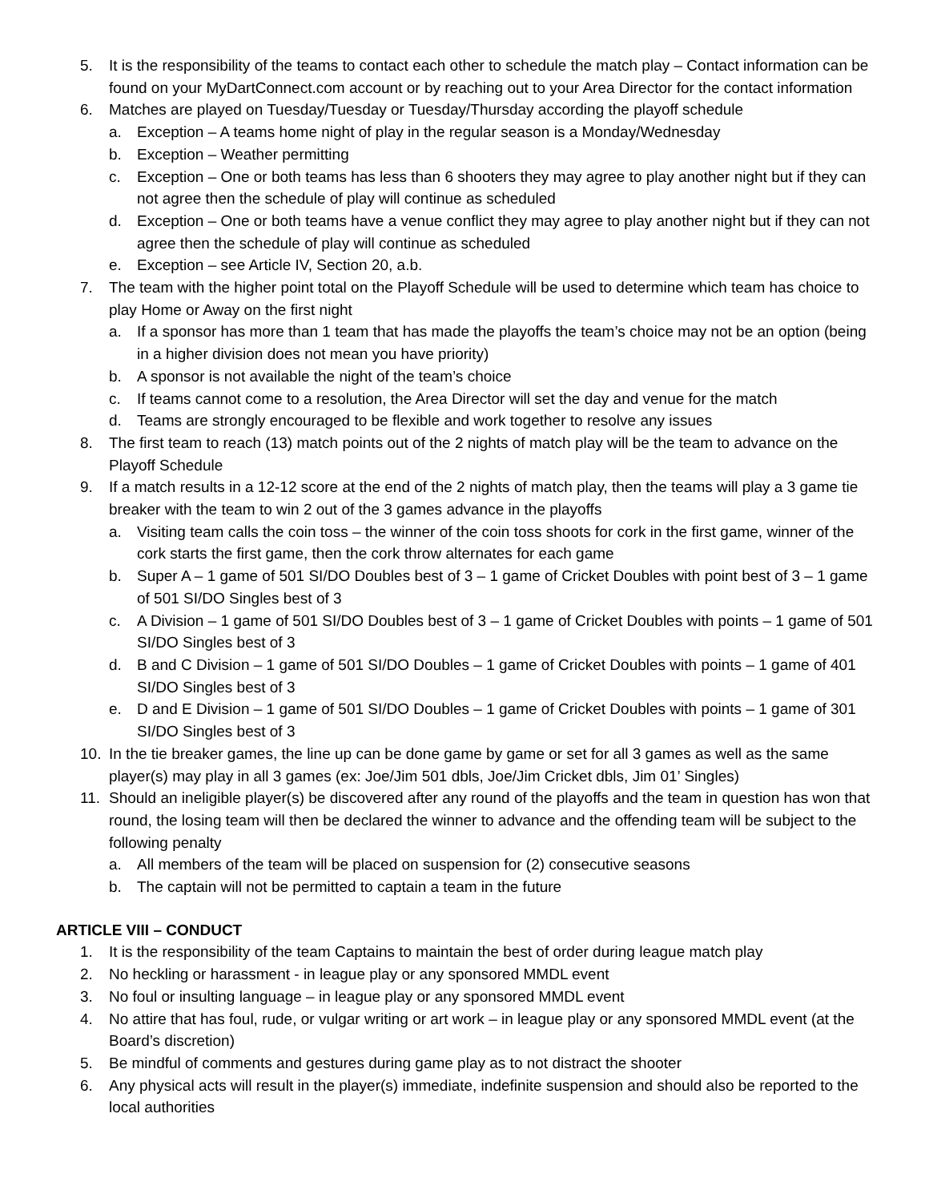5. It is the responsibility of the teams to contact each other to schedule the match play – Contact information can be found on your MyDartConnect.com account or by reaching out to your Area Director for the contact information
6. Matches are played on Tuesday/Tuesday or Tuesday/Thursday according the playoff schedule
a. Exception – A teams home night of play in the regular season is a Monday/Wednesday
b. Exception – Weather permitting
c. Exception – One or both teams has less than 6 shooters they may agree to play another night but if they can not agree then the schedule of play will continue as scheduled
d. Exception – One or both teams have a venue conflict they may agree to play another night but if they can not agree then the schedule of play will continue as scheduled
e. Exception – see Article IV, Section 20, a.b.
7. The team with the higher point total on the Playoff Schedule will be used to determine which team has choice to play Home or Away on the first night
a. If a sponsor has more than 1 team that has made the playoffs the team’s choice may not be an option (being in a higher division does not mean you have priority)
b. A sponsor is not available the night of the team’s choice
c. If teams cannot come to a resolution, the Area Director will set the day and venue for the match
d. Teams are strongly encouraged to be flexible and work together to resolve any issues
8. The first team to reach (13) match points out of the 2 nights of match play will be the team to advance on the Playoff Schedule
9. If a match results in a 12-12 score at the end of the 2 nights of match play, then the teams will play a 3 game tie breaker with the team to win 2 out of the 3 games advance in the playoffs
a. Visiting team calls the coin toss – the winner of the coin toss shoots for cork in the first game, winner of the cork starts the first game, then the cork throw alternates for each game
b. Super A – 1 game of 501 SI/DO Doubles best of 3 – 1 game of Cricket Doubles with point best of 3 – 1 game of 501 SI/DO Singles best of 3
c. A Division – 1 game of 501 SI/DO Doubles best of 3 – 1 game of Cricket Doubles with points – 1 game of 501 SI/DO Singles best of 3
d. B and C Division – 1 game of 501 SI/DO Doubles – 1 game of Cricket Doubles with points – 1 game of 401 SI/DO Singles best of 3
e. D and E Division – 1 game of 501 SI/DO Doubles – 1 game of Cricket Doubles with points – 1 game of 301 SI/DO Singles best of 3
10. In the tie breaker games, the line up can be done game by game or set for all 3 games as well as the same player(s) may play in all 3 games (ex: Joe/Jim 501 dbls, Joe/Jim Cricket dbls, Jim 01’ Singles)
11. Should an ineligible player(s) be discovered after any round of the playoffs and the team in question has won that round, the losing team will then be declared the winner to advance and the offending team will be subject to the following penalty
a. All members of the team will be placed on suspension for (2) consecutive seasons
b. The captain will not be permitted to captain a team in the future
ARTICLE VIII – CONDUCT
1. It is the responsibility of the team Captains to maintain the best of order during league match play
2. No heckling or harassment - in league play or any sponsored MMDL event
3. No foul or insulting language – in league play or any sponsored MMDL event
4. No attire that has foul, rude, or vulgar writing or art work – in league play or any sponsored MMDL event (at the Board’s discretion)
5. Be mindful of comments and gestures during game play as to not distract the shooter
6. Any physical acts will result in the player(s) immediate, indefinite suspension and should also be reported to the local authorities